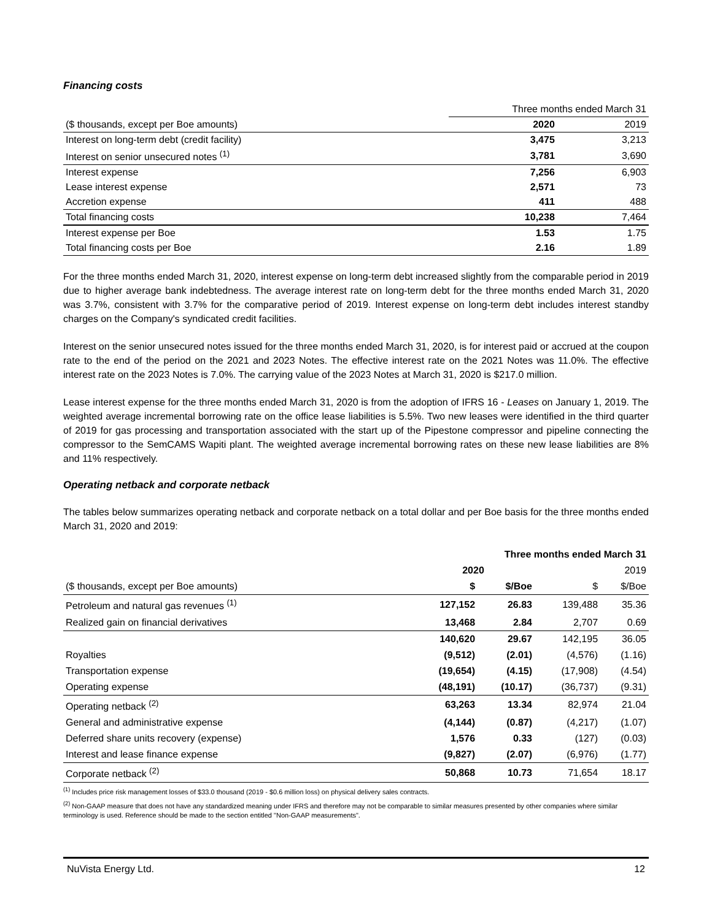Financing costs
| | Three months ended March 31 | |
| ($ thousands, except per Boe amounts) | 2020 | 2019 |
| Interest on long-term debt (credit facility) | 3,475 | 3,213 |
| Interest on senior unsecured notes <sup>(1)</sup> | 3,781 | 3,690 |
| Interest expense | 7,256 | 6,903 |
| Lease interest expense | 2,571 | 73 |
| Accretion expense | 411 | 488 |
| Total financing costs | 10,238 | 7,464 |
| Interest expense per Boe | 1.53 | 1.75 |
| Total financing costs per Boe | 2.16 | 1.89 |
For the three months ended March 31, 2020, interest expense on long-term debt increased slightly from the comparable period in 2019 due to higher average bank indebtedness. The average interest rate on long-term debt for the three months ended March 31, 2020 was 3.7%, consistent with 3.7% for the comparative period of 2019. Interest expense on long-term debt includes interest standby charges on the Company's syndicated credit facilities.
Interest on the senior unsecured notes issued for the three months ended March 31, 2020, is for interest paid or accrued at the coupon rate to the end of the period on the 2021 and 2023 Notes. The effective interest rate on the 2021 Notes was 11.0%. The effective interest rate on the 2023 Notes is 7.0%. The carrying value of the 2023 Notes at March 31, 2020 is $217.0 million.
Lease interest expense for the three months ended March 31, 2020 is from the adoption of IFRS 16 - Leases on January 1, 2019. The weighted average incremental borrowing rate on the office lease liabilities is 5.5%. Two new leases were identified in the third quarter of 2019 for gas processing and transportation associated with the start up of the Pipestone compressor and pipeline connecting the compressor to the SemCAMS Wapiti plant. The weighted average incremental borrowing rates on these new lease liabilities are 8% and 11% respectively.
Operating netback and corporate netback
The tables below summarizes operating netback and corporate netback on a total dollar and per Boe basis for the three months ended March 31, 2020 and 2019:
| | Three months ended March 31 | | | |
| | 2020 | | 2019 | |
| ($ thousands, except per Boe amounts) | $ | $/Boe | $ | $/Boe |
| Petroleum and natural gas revenues <sup>(1)</sup> | 127,152 | 26.83 | 139,488 | 35.36 |
| Realized gain on financial derivatives | 13,468 | 2.84 | 2,707 | 0.69 |
| | 140,620 | 29.67 | 142,195 | 36.05 |
| Royalties | (9,512) | (2.01) | (4,576) | (1.16) |
| Transportation expense | (19,654) | (4.15) | (17,908) | (4.54) |
| Operating expense | (48,191) | (10.17) | (36,737) | (9.31) |
| Operating netback <sup>(2)</sup> | 63,263 | 13.34 | 82,974 | 21.04 |
| General and administrative expense | (4,144) | (0.87) | (4,217) | (1.07) |
| Deferred share units recovery (expense) | 1,576 | 0.33 | (127) | (0.03) |
| Interest and lease finance expense | (9,827) | (2.07) | (6,976) | (1.77) |
| Corporate netback <sup>(2)</sup> | 50,868 | 10.73 | 71,654 | 18.17 |
<sup>(1)</sup> Includes price risk management losses of $33.0 thousand (2019 - $0.6 million loss) on physical delivery sales contracts.
<sup>(2)</sup> Non-GAAP measure that does not have any standardized meaning under IFRS and therefore may not be comparable to similar measures presented by other companies where similar terminology is used. Reference should be made to the section entitled "Non-GAAP measurements".
NuVista Energy Ltd. 12